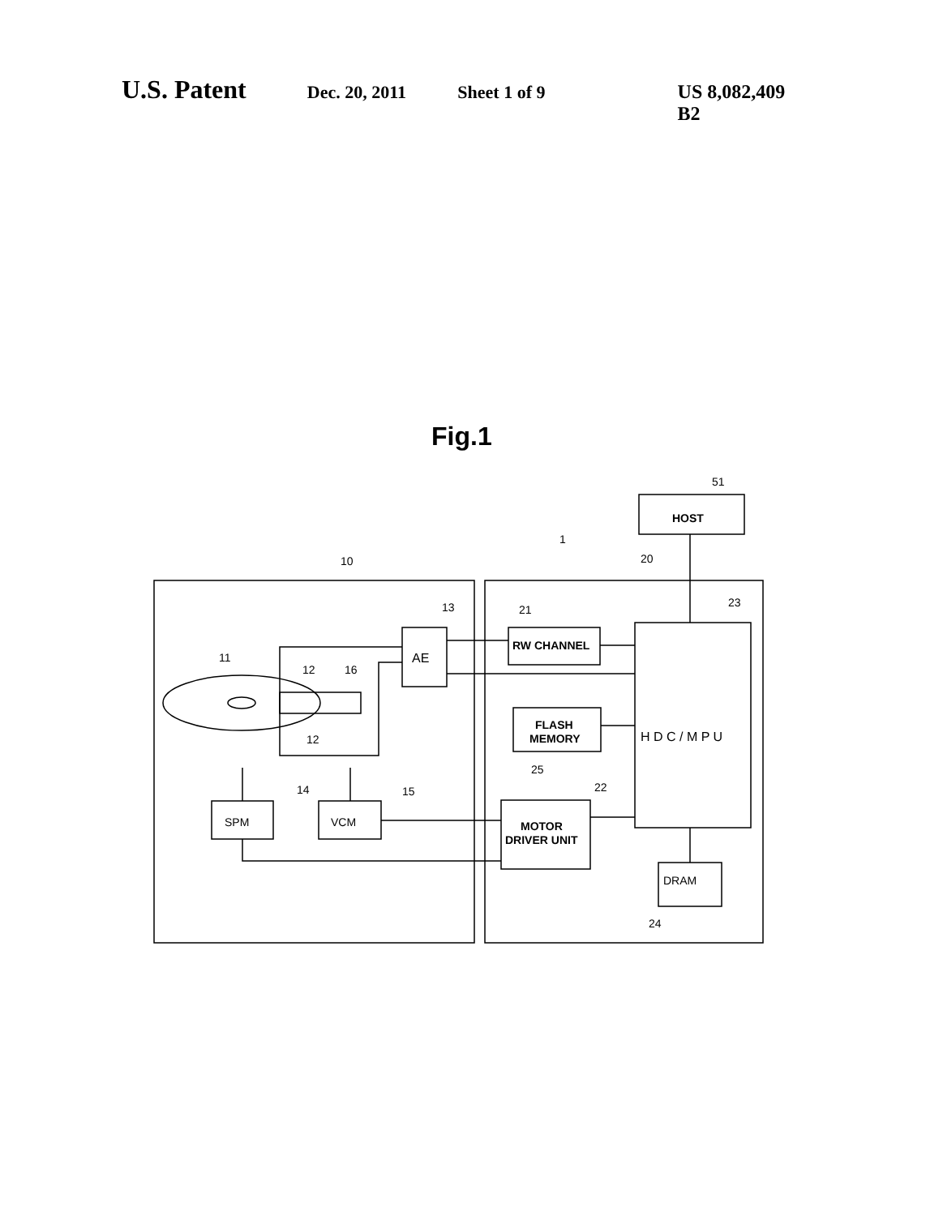U.S. Patent Dec. 20, 2011 Sheet 1 of 9 US 8,082,409 B2
Fig.1
51
1
10
20
13
21
23
11
12
16
12
25
14
15
22
24
HOST
AE
RW CHANNEL
FLASH
MEMORY
H D C / M P U
SPM
VCM
MOTOR
DRIVER UNIT
DRAM